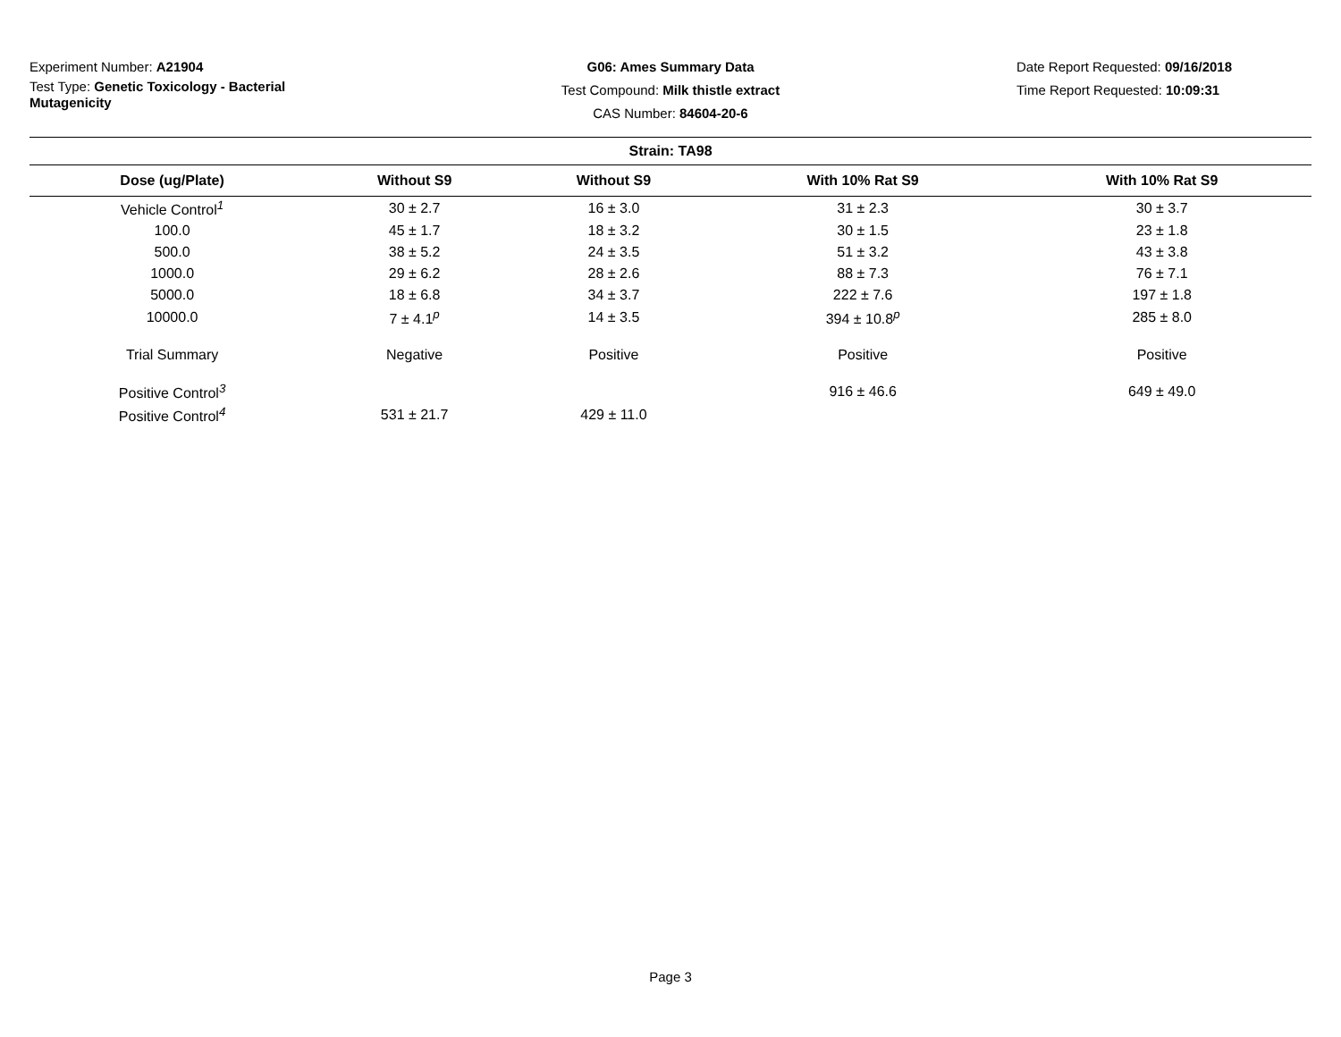Experiment Number: A21904
Test Type: Genetic Toxicology - Bacterial Mutagenicity
G06: Ames Summary Data
Test Compound: Milk thistle extract
CAS Number: 84604-20-6
Date Report Requested: 09/16/2018
Time Report Requested: 10:09:31
| Strain: TA98 | | | | |
| --- | --- | --- | --- | --- |
| Dose (ug/Plate) | Without S9 | Without S9 | With 10% Rat S9 | With 10% Rat S9 |
| Vehicle Control<sup>1</sup> | 30 ± 2.7 | 16 ± 3.0 | 31 ± 2.3 | 30 ± 3.7 |
| 100.0 | 45 ± 1.7 | 18 ± 3.2 | 30 ± 1.5 | 23 ± 1.8 |
| 500.0 | 38 ± 5.2 | 24 ± 3.5 | 51 ± 3.2 | 43 ± 3.8 |
| 1000.0 | 29 ± 6.2 | 28 ± 2.6 | 88 ± 7.3 | 76 ± 7.1 |
| 5000.0 | 18 ± 6.8 | 34 ± 3.7 | 222 ± 7.6 | 197 ± 1.8 |
| 10000.0 | 7 ± 4.1<sup>p</sup> | 14 ± 3.5 | 394 ± 10.8<sup>p</sup> | 285 ± 8.0 |
| Trial Summary | Negative | Positive | Positive | Positive |
| Positive Control<sup>3</sup> | | | 916 ± 46.6 | 649 ± 49.0 |
| Positive Control<sup>4</sup> | 531 ± 21.7 | 429 ± 11.0 | | |
Page 3